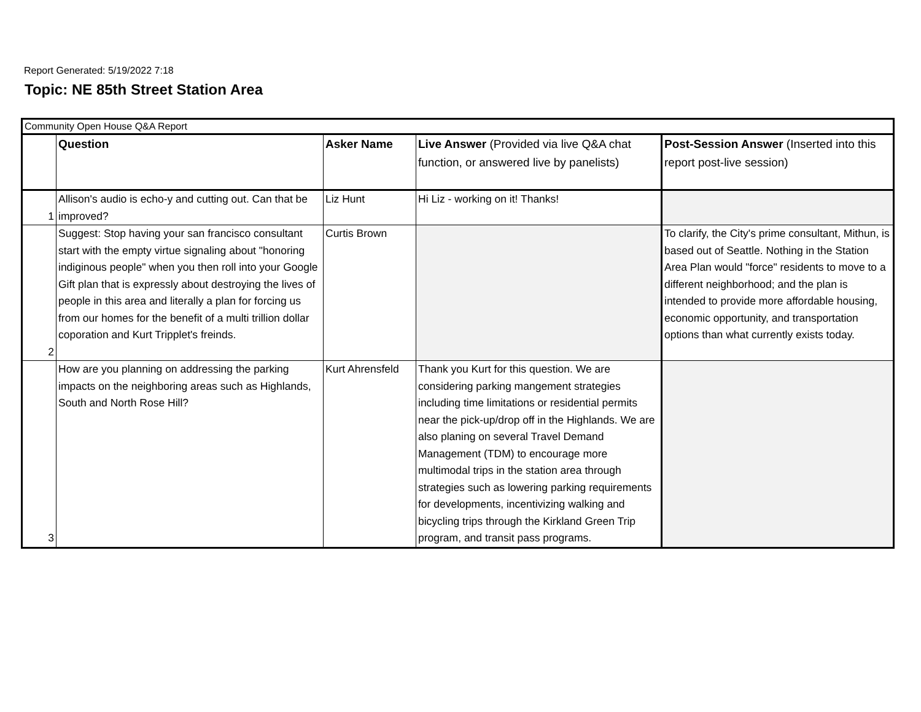Report Generated: 5/19/2022 7:18
Topic: NE 85th Street Station Area
| Community Open House Q&A Report | | | | |
| | Question | Asker Name | Live Answer (Provided via live Q&A chat function, or answered live by panelists) | Post-Session Answer (Inserted into this report post-live session) |
| 1 | Allison's audio is echo-y and cutting out. Can that be improved? | Liz Hunt | Hi Liz - working on it! Thanks! | |
| 2 | Suggest: Stop having your san francisco consultant start with the empty virtue signaling about "honoring indiginous people" when you then roll into your Google Gift plan that is expressly about destroying the lives of people in this area and literally a plan for forcing us from our homes for the benefit of a multi trillion dollar coporation and Kurt Tripplet's freinds. | Curtis Brown | | To clarify, the City's prime consultant, Mithun, is based out of Seattle. Nothing in the Station Area Plan would "force" residents to move to a different neighborhood; and the plan is intended to provide more affordable housing, economic opportunity, and transportation options than what currently exists today. |
| 3 | How are you planning on addressing the parking impacts on the neighboring areas such as Highlands, South and North Rose Hill? | Kurt Ahrensfeld | Thank you Kurt for this question. We are considering parking mangement strategies including time limitations or residential permits near the pick-up/drop off in the Highlands. We are also planing on several Travel Demand Management (TDM) to encourage more multimodal trips in the station area through strategies such as lowering parking requirements for developments, incentivizing walking and bicycling trips through the Kirkland Green Trip program, and transit pass programs. | |